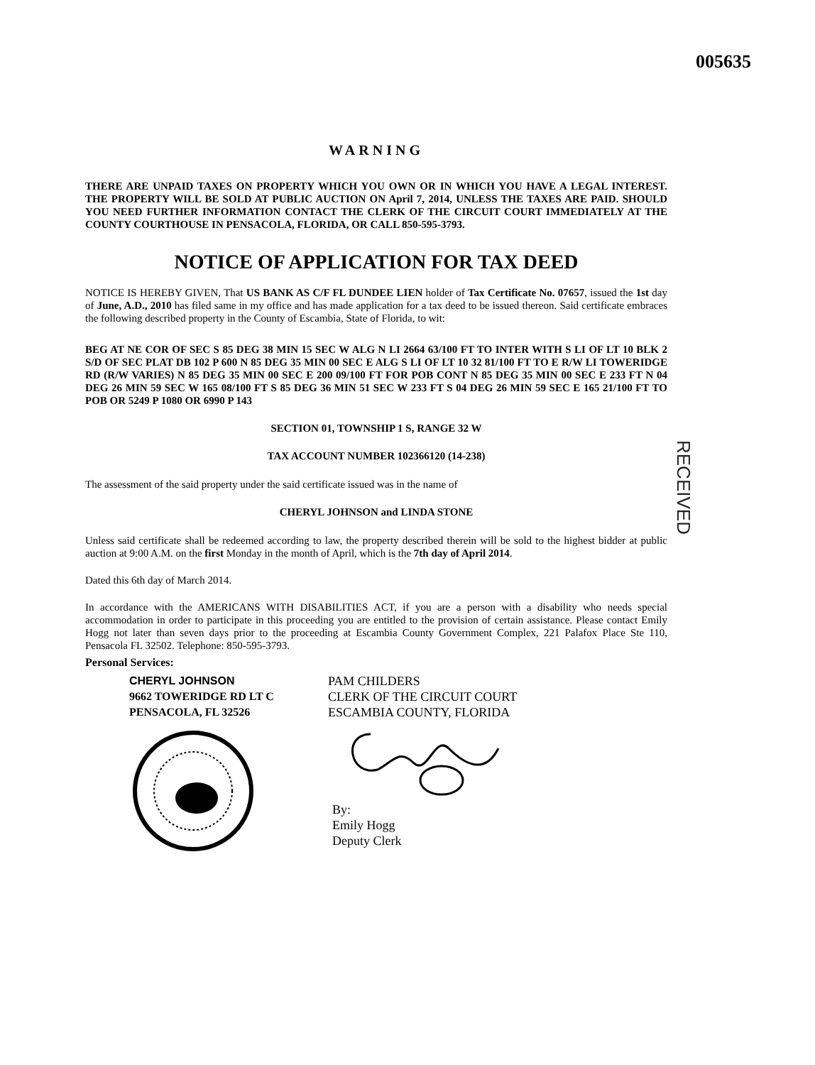005635
WARNING
THERE ARE UNPAID TAXES ON PROPERTY WHICH YOU OWN OR IN WHICH YOU HAVE A LEGAL INTEREST. THE PROPERTY WILL BE SOLD AT PUBLIC AUCTION ON April 7, 2014, UNLESS THE TAXES ARE PAID. SHOULD YOU NEED FURTHER INFORMATION CONTACT THE CLERK OF THE CIRCUIT COURT IMMEDIATELY AT THE COUNTY COURTHOUSE IN PENSACOLA, FLORIDA, OR CALL 850-595-3793.
NOTICE OF APPLICATION FOR TAX DEED
NOTICE IS HEREBY GIVEN, That US BANK AS C/F FL DUNDEE LIEN holder of Tax Certificate No. 07657, issued the 1st day of June, A.D., 2010 has filed same in my office and has made application for a tax deed to be issued thereon. Said certificate embraces the following described property in the County of Escambia, State of Florida, to wit:
BEG AT NE COR OF SEC S 85 DEG 38 MIN 15 SEC W ALG N LI 2664 63/100 FT TO INTER WITH S LI OF LT 10 BLK 2 S/D OF SEC PLAT DB 102 P 600 N 85 DEG 35 MIN 00 SEC E ALG S LI OF LT 10 32 81/100 FT TO E R/W LI TOWERIDGE RD (R/W VARIES) N 85 DEG 35 MIN 00 SEC E 200 09/100 FT FOR POB CONT N 85 DEG 35 MIN 00 SEC E 233 FT N 04 DEG 26 MIN 59 SEC W 165 08/100 FT S 85 DEG 36 MIN 51 SEC W 233 FT S 04 DEG 26 MIN 59 SEC E 165 21/100 FT TO POB OR 5249 P 1080 OR 6990 P 143
SECTION 01, TOWNSHIP 1 S, RANGE 32 W
TAX ACCOUNT NUMBER 102366120 (14-238)
The assessment of the said property under the said certificate issued was in the name of
CHERYL JOHNSON and LINDA STONE
Unless said certificate shall be redeemed according to law, the property described therein will be sold to the highest bidder at public auction at 9:00 A.M. on the first Monday in the month of April, which is the 7th day of April 2014.
Dated this 6th day of March 2014.
In accordance with the AMERICANS WITH DISABILITIES ACT, if you are a person with a disability who needs special accommodation in order to participate in this proceeding you are entitled to the provision of certain assistance. Please contact Emily Hogg not later than seven days prior to the proceeding at Escambia County Government Complex, 221 Palafox Place Ste 110, Pensacola FL 32502. Telephone: 850-595-3793.
Personal Services:
CHERYL JOHNSON
9662 TOWERIDGE RD LT C
PENSACOLA, FL 32526
PAM CHILDERS
CLERK OF THE CIRCUIT COURT
ESCAMBIA COUNTY, FLORIDA
By:
Emily Hogg
Deputy Clerk
RECEIVED